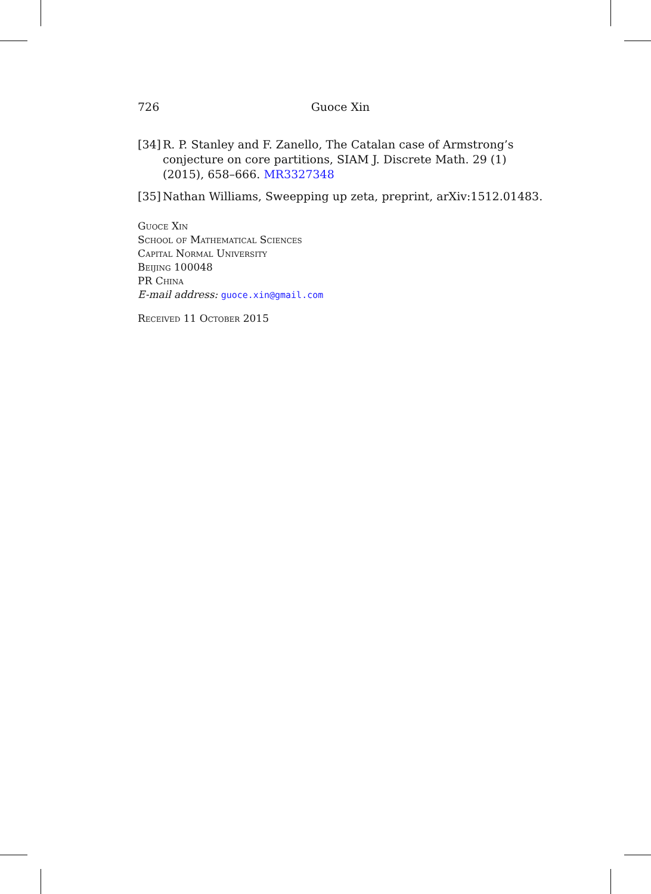726 Guoce Xin
[34] R. P. Stanley and F. Zanello, The Catalan case of Armstrong’s conjecture on core partitions, SIAM J. Discrete Math. 29 (1) (2015), 658–666. MR3327348
[35] Nathan Williams, Sweepping up zeta, preprint, arXiv:1512.01483.
Guoce Xin
School of Mathematical Sciences
Capital Normal University
Beijing 100048
PR China
E-mail address: guoce.xin@gmail.com
Received 11 October 2015